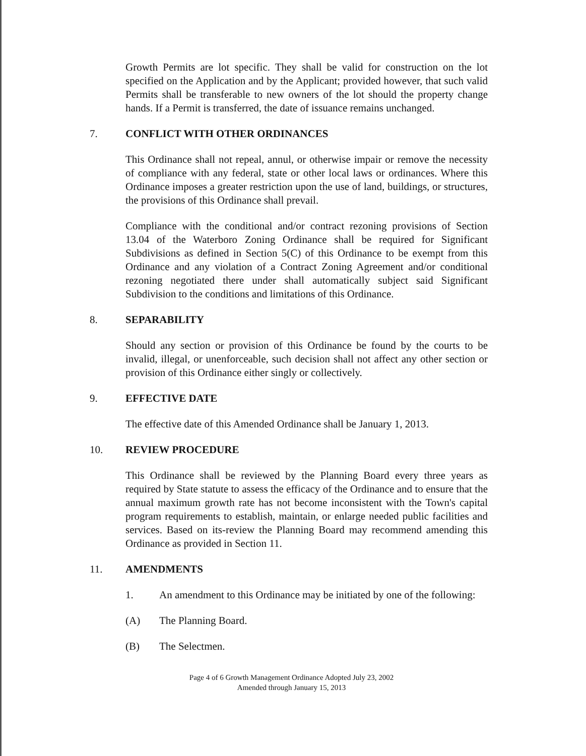Growth Permits are lot specific. They shall be valid for construction on the lot specified on the Application and by the Applicant; provided however, that such valid Permits shall be transferable to new owners of the lot should the property change hands. If a Permit is transferred, the date of issuance remains unchanged.
7. CONFLICT WITH OTHER ORDINANCES
This Ordinance shall not repeal, annul, or otherwise impair or remove the necessity of compliance with any federal, state or other local laws or ordinances. Where this Ordinance imposes a greater restriction upon the use of land, buildings, or structures, the provisions of this Ordinance shall prevail.
Compliance with the conditional and/or contract rezoning provisions of Section 13.04 of the Waterboro Zoning Ordinance shall be required for Significant Subdivisions as defined in Section 5(C) of this Ordinance to be exempt from this Ordinance and any violation of a Contract Zoning Agreement and/or conditional rezoning negotiated there under shall automatically subject said Significant Subdivision to the conditions and limitations of this Ordinance.
8. SEPARABILITY
Should any section or provision of this Ordinance be found by the courts to be invalid, illegal, or unenforceable, such decision shall not affect any other section or provision of this Ordinance either singly or collectively.
9. EFFECTIVE DATE
The effective date of this Amended Ordinance shall be January 1, 2013.
10. REVIEW PROCEDURE
This Ordinance shall be reviewed by the Planning Board every three years as required by State statute to assess the efficacy of the Ordinance and to ensure that the annual maximum growth rate has not become inconsistent with the Town's capital program requirements to establish, maintain, or enlarge needed public facilities and services. Based on its-review the Planning Board may recommend amending this Ordinance as provided in Section 11.
11. AMENDMENTS
1. An amendment to this Ordinance may be initiated by one of the following:
(A) The Planning Board.
(B) The Selectmen.
Page 4 of 6 Growth Management Ordinance Adopted July 23, 2002
Amended through January 15, 2013